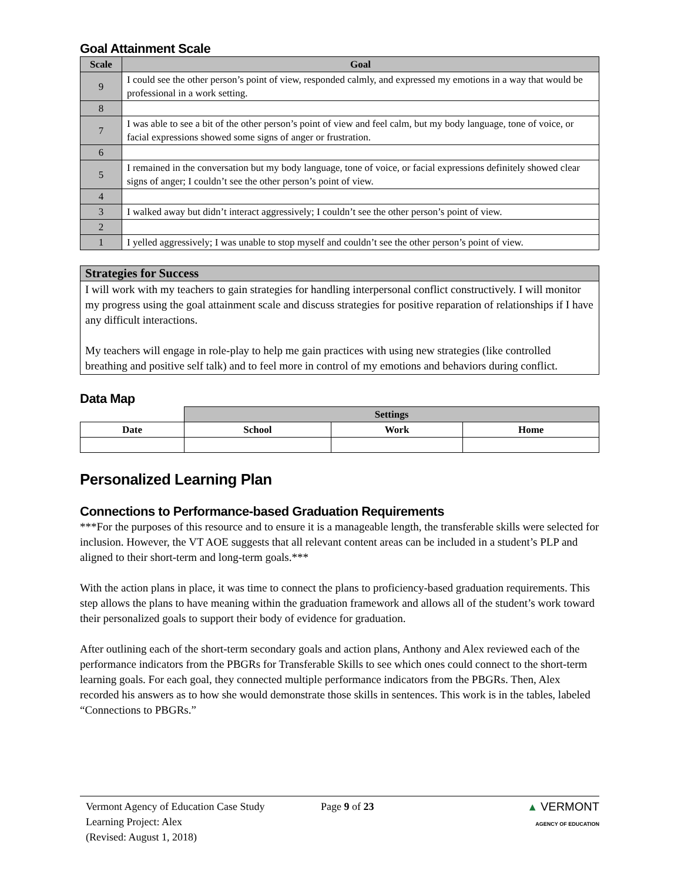Goal Attainment Scale
| Scale | Goal |
| --- | --- |
| 9 | I could see the other person’s point of view, responded calmly, and expressed my emotions in a way that would be professional in a work setting. |
| 8 | |
| 7 | I was able to see a bit of the other person’s point of view and feel calm, but my body language, tone of voice, or facial expressions showed some signs of anger or frustration. |
| 6 | |
| 5 | I remained in the conversation but my body language, tone of voice, or facial expressions definitely showed clear signs of anger; I couldn’t see the other person’s point of view. |
| 4 | |
| 3 | I walked away but didn’t interact aggressively; I couldn’t see the other person’s point of view. |
| 2 | |
| 1 | I yelled aggressively; I was unable to stop myself and couldn’t see the other person’s point of view. |
| Strategies for Success |
| --- |
| I will work with my teachers to gain strategies for handling interpersonal conflict constructively. I will monitor my progress using the goal attainment scale and discuss strategies for positive reparation of relationships if I have any difficult interactions. My teachers will engage in role-play to help me gain practices with using new strategies (like controlled breathing and positive self talk) and to feel more in control of my emotions and behaviors during conflict. |
Data Map
| | Settings | | |
| Date | School | Work | Home |
Personalized Learning Plan
Connections to Performance-based Graduation Requirements
***For the purposes of this resource and to ensure it is a manageable length, the transferable skills were selected for inclusion. However, the VT AOE suggests that all relevant content areas can be included in a student’s PLP and aligned to their short-term and long-term goals.***
With the action plans in place, it was time to connect the plans to proficiency-based graduation requirements. This step allows the plans to have meaning within the graduation framework and allows all of the student’s work toward their personalized goals to support their body of evidence for graduation.
After outlining each of the short-term secondary goals and action plans, Anthony and Alex reviewed each of the performance indicators from the PBGRs for Transferable Skills to see which ones could connect to the short-term learning goals. For each goal, they connected multiple performance indicators from the PBGRs. Then, Alex recorded his answers as to how she would demonstrate those skills in sentences. This work is in the tables, labeled “Connections to PBGRs.”
Vermont Agency of Education Case Study
Learning Project: Alex
(Revised: August 1, 2018)
Page 9 of 23 ▲ VERMONT
AGENCY OF EDUCATION